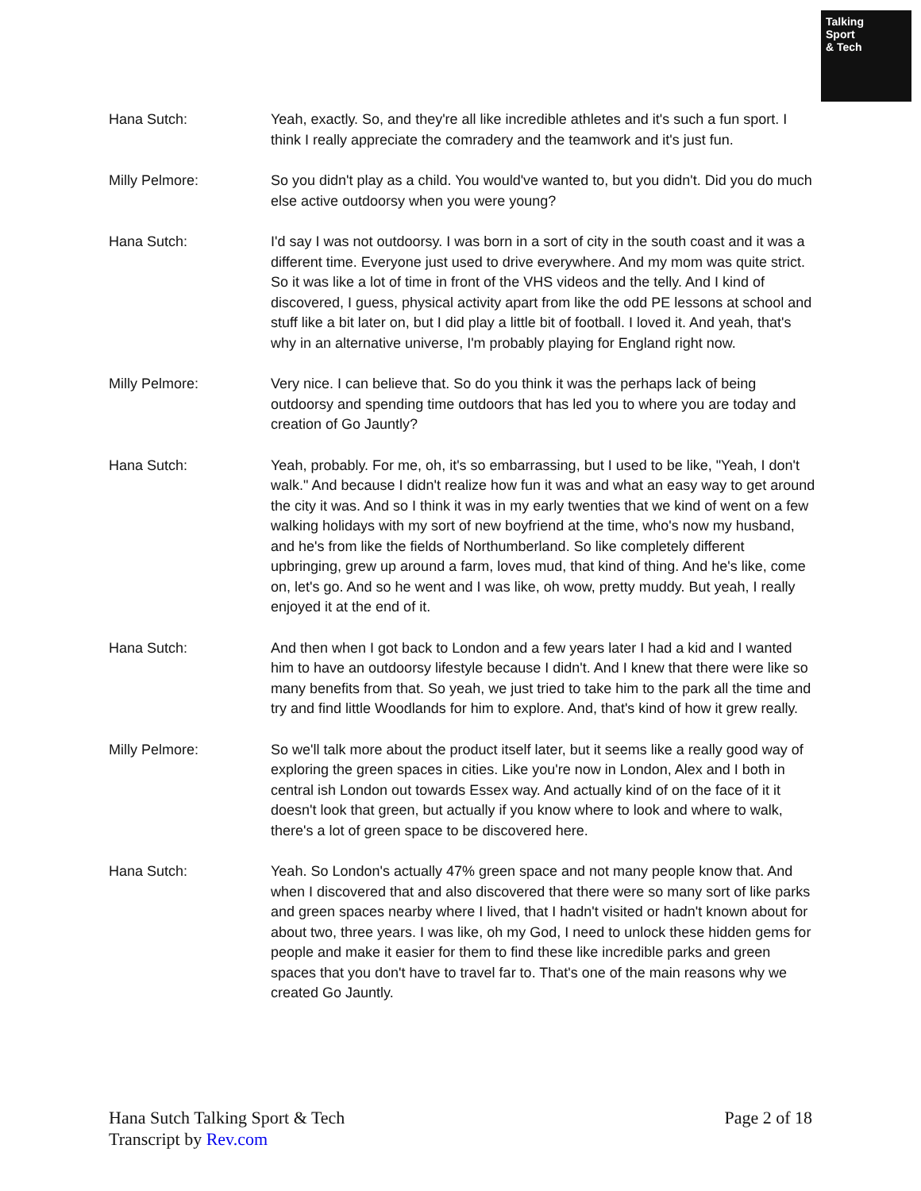Talking
Sport
& Tech
Hana Sutch: Yeah, exactly. So, and they're all like incredible athletes and it's such a fun sport. I think I really appreciate the comradery and the teamwork and it's just fun.
Milly Pelmore: So you didn't play as a child. You would've wanted to, but you didn't. Did you do much else active outdoorsy when you were young?
Hana Sutch: I'd say I was not outdoorsy. I was born in a sort of city in the south coast and it was a different time. Everyone just used to drive everywhere. And my mom was quite strict. So it was like a lot of time in front of the VHS videos and the telly. And I kind of discovered, I guess, physical activity apart from like the odd PE lessons at school and stuff like a bit later on, but I did play a little bit of football. I loved it. And yeah, that's why in an alternative universe, I'm probably playing for England right now.
Milly Pelmore: Very nice. I can believe that. So do you think it was the perhaps lack of being outdoorsy and spending time outdoors that has led you to where you are today and creation of Go Jauntly?
Hana Sutch: Yeah, probably. For me, oh, it's so embarrassing, but I used to be like, "Yeah, I don't walk." And because I didn't realize how fun it was and what an easy way to get around the city it was. And so I think it was in my early twenties that we kind of went on a few walking holidays with my sort of new boyfriend at the time, who's now my husband, and he's from like the fields of Northumberland. So like completely different upbringing, grew up around a farm, loves mud, that kind of thing. And he's like, come on, let's go. And so he went and I was like, oh wow, pretty muddy. But yeah, I really enjoyed it at the end of it.
Hana Sutch: And then when I got back to London and a few years later I had a kid and I wanted him to have an outdoorsy lifestyle because I didn't. And I knew that there were like so many benefits from that. So yeah, we just tried to take him to the park all the time and try and find little Woodlands for him to explore. And, that's kind of how it grew really.
Milly Pelmore: So we'll talk more about the product itself later, but it seems like a really good way of exploring the green spaces in cities. Like you're now in London, Alex and I both in central ish London out towards Essex way. And actually kind of on the face of it it doesn't look that green, but actually if you know where to look and where to walk, there's a lot of green space to be discovered here.
Hana Sutch: Yeah. So London's actually 47% green space and not many people know that. And when I discovered that and also discovered that there were so many sort of like parks and green spaces nearby where I lived, that I hadn't visited or hadn't known about for about two, three years. I was like, oh my God, I need to unlock these hidden gems for people and make it easier for them to find these like incredible parks and green spaces that you don't have to travel far to. That's one of the main reasons why we created Go Jauntly.
Hana Sutch Talking Sport & Tech
Transcript by Rev.com
Page 2 of 18